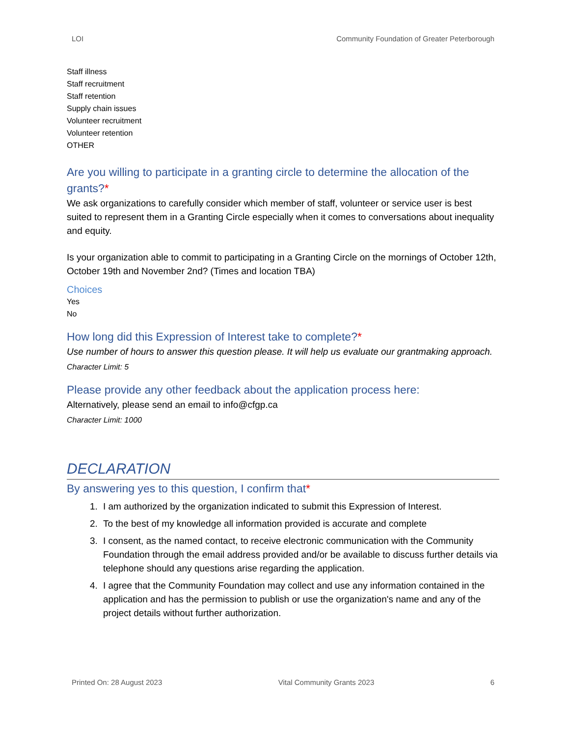LOI Community Foundation of Greater Peterborough
Staff illness
Staff recruitment
Staff retention
Supply chain issues
Volunteer recruitment
Volunteer retention
OTHER
Are you willing to participate in a granting circle to determine the allocation of the grants?*
We ask organizations to carefully consider which member of staff, volunteer or service user is best suited to represent them in a Granting Circle especially when it comes to conversations about inequality and equity.
Is your organization able to commit to participating in a Granting Circle on the mornings of October 12th, October 19th and November 2nd? (Times and location TBA)
Choices
Yes
No
How long did this Expression of Interest take to complete?*
Use number of hours to answer this question please. It will help us evaluate our grantmaking approach.
Character Limit: 5
Please provide any other feedback about the application process here:
Alternatively, please send an email to info@cfgp.ca
Character Limit: 1000
DECLARATION
By answering yes to this question, I confirm that*
1. I am authorized by the organization indicated to submit this Expression of Interest.
2. To the best of my knowledge all information provided is accurate and complete
3. I consent, as the named contact, to receive electronic communication with the Community Foundation through the email address provided and/or be available to discuss further details via telephone should any questions arise regarding the application.
4. I agree that the Community Foundation may collect and use any information contained in the application and has the permission to publish or use the organization's name and any of the project details without further authorization.
Printed On: 28 August 2023 Vital Community Grants 2023 6